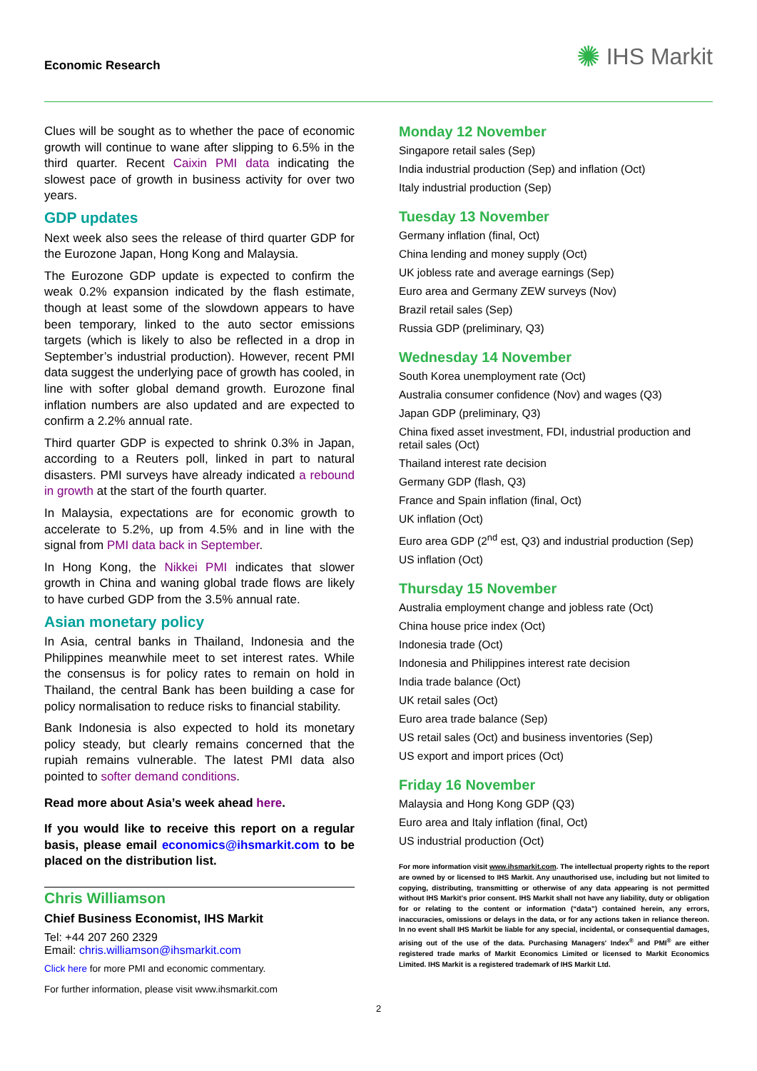Economic Research
✺ IHS Markit
Clues will be sought as to whether the pace of economic growth will continue to wane after slipping to 6.5% in the third quarter. Recent Caixin PMI data indicating the slowest pace of growth in business activity for over two years.
GDP updates
Next week also sees the release of third quarter GDP for the Eurozone Japan, Hong Kong and Malaysia.
The Eurozone GDP update is expected to confirm the weak 0.2% expansion indicated by the flash estimate, though at least some of the slowdown appears to have been temporary, linked to the auto sector emissions targets (which is likely to also be reflected in a drop in September’s industrial production). However, recent PMI data suggest the underlying pace of growth has cooled, in line with softer global demand growth. Eurozone final inflation numbers are also updated and are expected to confirm a 2.2% annual rate.
Third quarter GDP is expected to shrink 0.3% in Japan, according to a Reuters poll, linked in part to natural disasters. PMI surveys have already indicated a rebound in growth at the start of the fourth quarter.
In Malaysia, expectations are for economic growth to accelerate to 5.2%, up from 4.5% and in line with the signal from PMI data back in September.
In Hong Kong, the Nikkei PMI indicates that slower growth in China and waning global trade flows are likely to have curbed GDP from the 3.5% annual rate.
Asian monetary policy
In Asia, central banks in Thailand, Indonesia and the Philippines meanwhile meet to set interest rates. While the consensus is for policy rates to remain on hold in Thailand, the central Bank has been building a case for policy normalisation to reduce risks to financial stability.
Bank Indonesia is also expected to hold its monetary policy steady, but clearly remains concerned that the rupiah remains vulnerable. The latest PMI data also pointed to softer demand conditions.
Read more about Asia’s week ahead here.
If you would like to receive this report on a regular basis, please email economics@ihsmarkit.com to be placed on the distribution list.
Chris Williamson
Chief Business Economist, IHS Markit
Tel: +44 207 260 2329
Email: chris.williamson@ihsmarkit.com
Click here for more PMI and economic commentary.
For further information, please visit www.ihsmarkit.com
Monday 12 November
Singapore retail sales (Sep)
India industrial production (Sep) and inflation (Oct)
Italy industrial production (Sep)
Tuesday 13 November
Germany inflation (final, Oct)
China lending and money supply (Oct)
UK jobless rate and average earnings (Sep)
Euro area and Germany ZEW surveys (Nov)
Brazil retail sales (Sep)
Russia GDP (preliminary, Q3)
Wednesday 14 November
South Korea unemployment rate (Oct)
Australia consumer confidence (Nov) and wages (Q3)
Japan GDP (preliminary, Q3)
China fixed asset investment, FDI, industrial production and retail sales (Oct)
Thailand interest rate decision
Germany GDP (flash, Q3)
France and Spain inflation (final, Oct)
UK inflation (Oct)
Euro area GDP (2<sup>nd</sup> est, Q3) and industrial production (Sep)
US inflation (Oct)
Thursday 15 November
Australia employment change and jobless rate (Oct)
China house price index (Oct)
Indonesia trade (Oct)
Indonesia and Philippines interest rate decision
India trade balance (Oct)
UK retail sales (Oct)
Euro area trade balance (Sep)
US retail sales (Oct) and business inventories (Sep)
US export and import prices (Oct)
Friday 16 November
Malaysia and Hong Kong GDP (Q3)
Euro area and Italy inflation (final, Oct)
US industrial production (Oct)
For more information visit www.ihsmarkit.com. The intellectual property rights to the report are owned by or licensed to IHS Markit. Any unauthorised use, including but not limited to copying, distributing, transmitting or otherwise of any data appearing is not permitted without IHS Markit’s prior consent. IHS Markit shall not have any liability, duty or obligation for or relating to the content or information (“data”) contained herein, any errors, inaccuracies, omissions or delays in the data, or for any actions taken in reliance thereon. In no event shall IHS Markit be liable for any special, incidental, or consequential damages, arising out of the use of the data. Purchasing Managers' Index<sup>®</sup> and PMI<sup>®</sup> are either registered trade marks of Markit Economics Limited or licensed to Markit Economics Limited. IHS Markit is a registered trademark of IHS Markit Ltd.
2